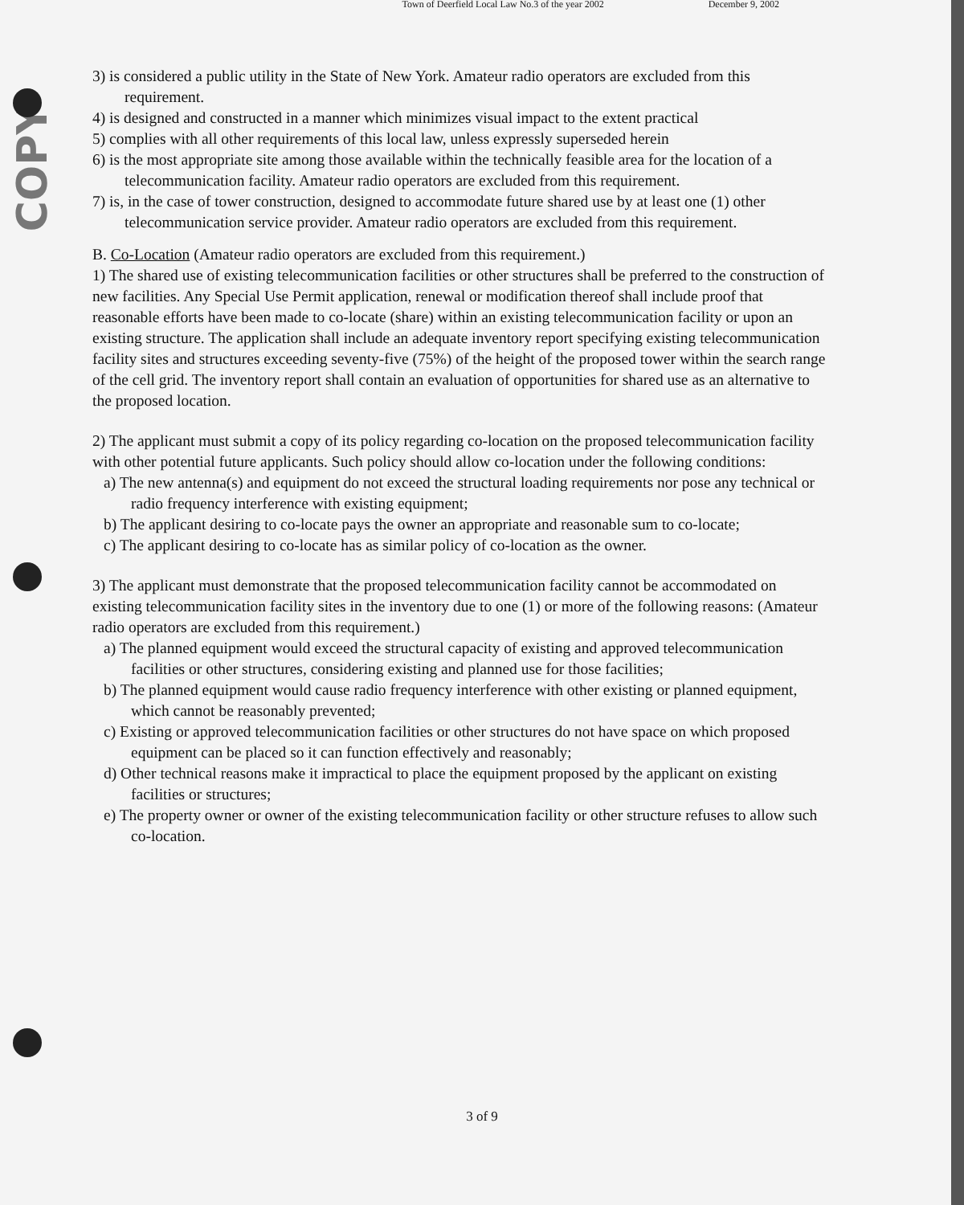Town of Deerfield Local Law No.3 of the year 2002 December 9, 2002
COPY
3) is considered a public utility in the State of New York. Amateur radio operators are excluded from this requirement.
4) is designed and constructed in a manner which minimizes visual impact to the extent practical
5) complies with all other requirements of this local law, unless expressly superseded herein
6) is the most appropriate site among those available within the technically feasible area for the location of a telecommunication facility. Amateur radio operators are excluded from this requirement.
7) is, in the case of tower construction, designed to accommodate future shared use by at least one (1) other telecommunication service provider. Amateur radio operators are excluded from this requirement.
B. Co-Location (Amateur radio operators are excluded from this requirement.)
1) The shared use of existing telecommunication facilities or other structures shall be preferred to the construction of new facilities. Any Special Use Permit application, renewal or modification thereof shall include proof that reasonable efforts have been made to co-locate (share) within an existing telecommunication facility or upon an existing structure. The application shall include an adequate inventory report specifying existing telecommunication facility sites and structures exceeding seventy-five (75%) of the height of the proposed tower within the search range of the cell grid. The inventory report shall contain an evaluation of opportunities for shared use as an alternative to the proposed location.
2) The applicant must submit a copy of its policy regarding co-location on the proposed telecommunication facility with other potential future applicants. Such policy should allow co-location under the following conditions:
a) The new antenna(s) and equipment do not exceed the structural loading requirements nor pose any technical or radio frequency interference with existing equipment;
b) The applicant desiring to co-locate pays the owner an appropriate and reasonable sum to co-locate;
c) The applicant desiring to co-locate has as similar policy of co-location as the owner.
3) The applicant must demonstrate that the proposed telecommunication facility cannot be accommodated on existing telecommunication facility sites in the inventory due to one (1) or more of the following reasons: (Amateur radio operators are excluded from this requirement.)
a) The planned equipment would exceed the structural capacity of existing and approved telecommunication facilities or other structures, considering existing and planned use for those facilities;
b) The planned equipment would cause radio frequency interference with other existing or planned equipment, which cannot be reasonably prevented;
c) Existing or approved telecommunication facilities or other structures do not have space on which proposed equipment can be placed so it can function effectively and reasonably;
d) Other technical reasons make it impractical to place the equipment proposed by the applicant on existing facilities or structures;
e) The property owner or owner of the existing telecommunication facility or other structure refuses to allow such co-location.
3 of 9